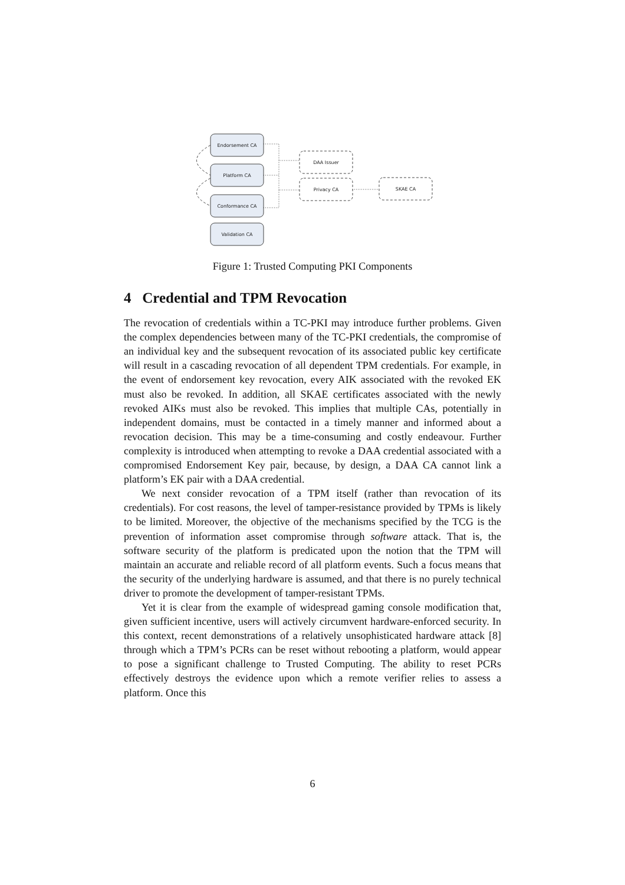Endorsement CA
Platform CA
Conformance CA
Validation CA
DAA Issuer
Privacy CA
SKAE CA
Figure 1: Trusted Computing PKI Components
4 Credential and TPM Revocation
The revocation of credentials within a TC-PKI may introduce further problems. Given the complex dependencies between many of the TC-PKI credentials, the compromise of an individual key and the subsequent revocation of its associated public key certificate will result in a cascading revocation of all dependent TPM credentials. For example, in the event of endorsement key revocation, every AIK associated with the revoked EK must also be revoked. In addition, all SKAE certificates associated with the newly revoked AIKs must also be revoked. This implies that multiple CAs, potentially in independent domains, must be contacted in a timely manner and informed about a revocation decision. This may be a time-consuming and costly endeavour. Further complexity is introduced when attempting to revoke a DAA credential associated with a compromised Endorsement Key pair, because, by design, a DAA CA cannot link a platform’s EK pair with a DAA credential.
We next consider revocation of a TPM itself (rather than revocation of its credentials). For cost reasons, the level of tamper-resistance provided by TPMs is likely to be limited. Moreover, the objective of the mechanisms specified by the TCG is the prevention of information asset compromise through software attack. That is, the software security of the platform is predicated upon the notion that the TPM will maintain an accurate and reliable record of all platform events. Such a focus means that the security of the underlying hardware is assumed, and that there is no purely technical driver to promote the development of tamper-resistant TPMs.
Yet it is clear from the example of widespread gaming console modification that, given sufficient incentive, users will actively circumvent hardware-enforced security. In this context, recent demonstrations of a relatively unsophisticated hardware attack [8] through which a TPM’s PCRs can be reset without rebooting a platform, would appear to pose a significant challenge to Trusted Computing. The ability to reset PCRs effectively destroys the evidence upon which a remote verifier relies to assess a platform. Once this
6